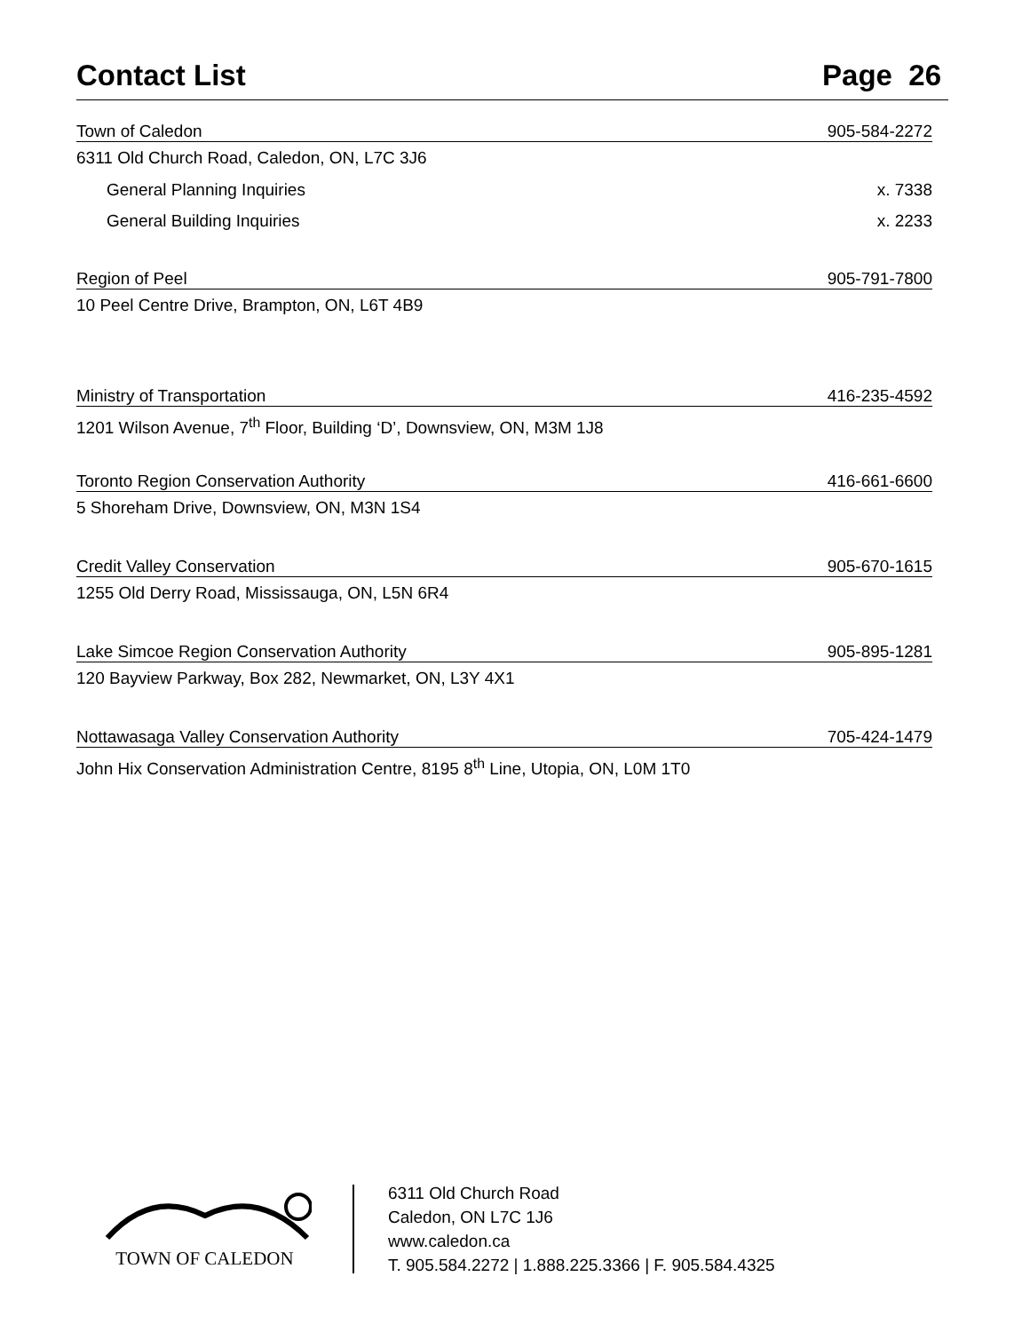Contact List Page 26
Town of Caledon 905-584-2272
6311 Old Church Road, Caledon, ON, L7C 3J6
General Planning Inquiries x. 7338
General Building Inquiries x. 2233
Region of Peel 905-791-7800
10 Peel Centre Drive, Brampton, ON, L6T 4B9
Ministry of Transportation 416-235-4592
1201 Wilson Avenue, 7<sup>th</sup> Floor, Building ‘D’, Downsview, ON, M3M 1J8
Toronto Region Conservation Authority 416-661-6600
5 Shoreham Drive, Downsview, ON, M3N 1S4
Credit Valley Conservation 905-670-1615
1255 Old Derry Road, Mississauga, ON, L5N 6R4
Lake Simcoe Region Conservation Authority 905-895-1281
120 Bayview Parkway, Box 282, Newmarket, ON, L3Y 4X1
Nottawasaga Valley Conservation Authority 705-424-1479
John Hix Conservation Administration Centre, 8195 8<sup>th</sup> Line, Utopia, ON, L0M 1T0
TOWN OF CALEDON
6311 Old Church Road
Caledon, ON L7C 1J6
www.caledon.ca
T. 905.584.2272 | 1.888.225.3366 | F. 905.584.4325